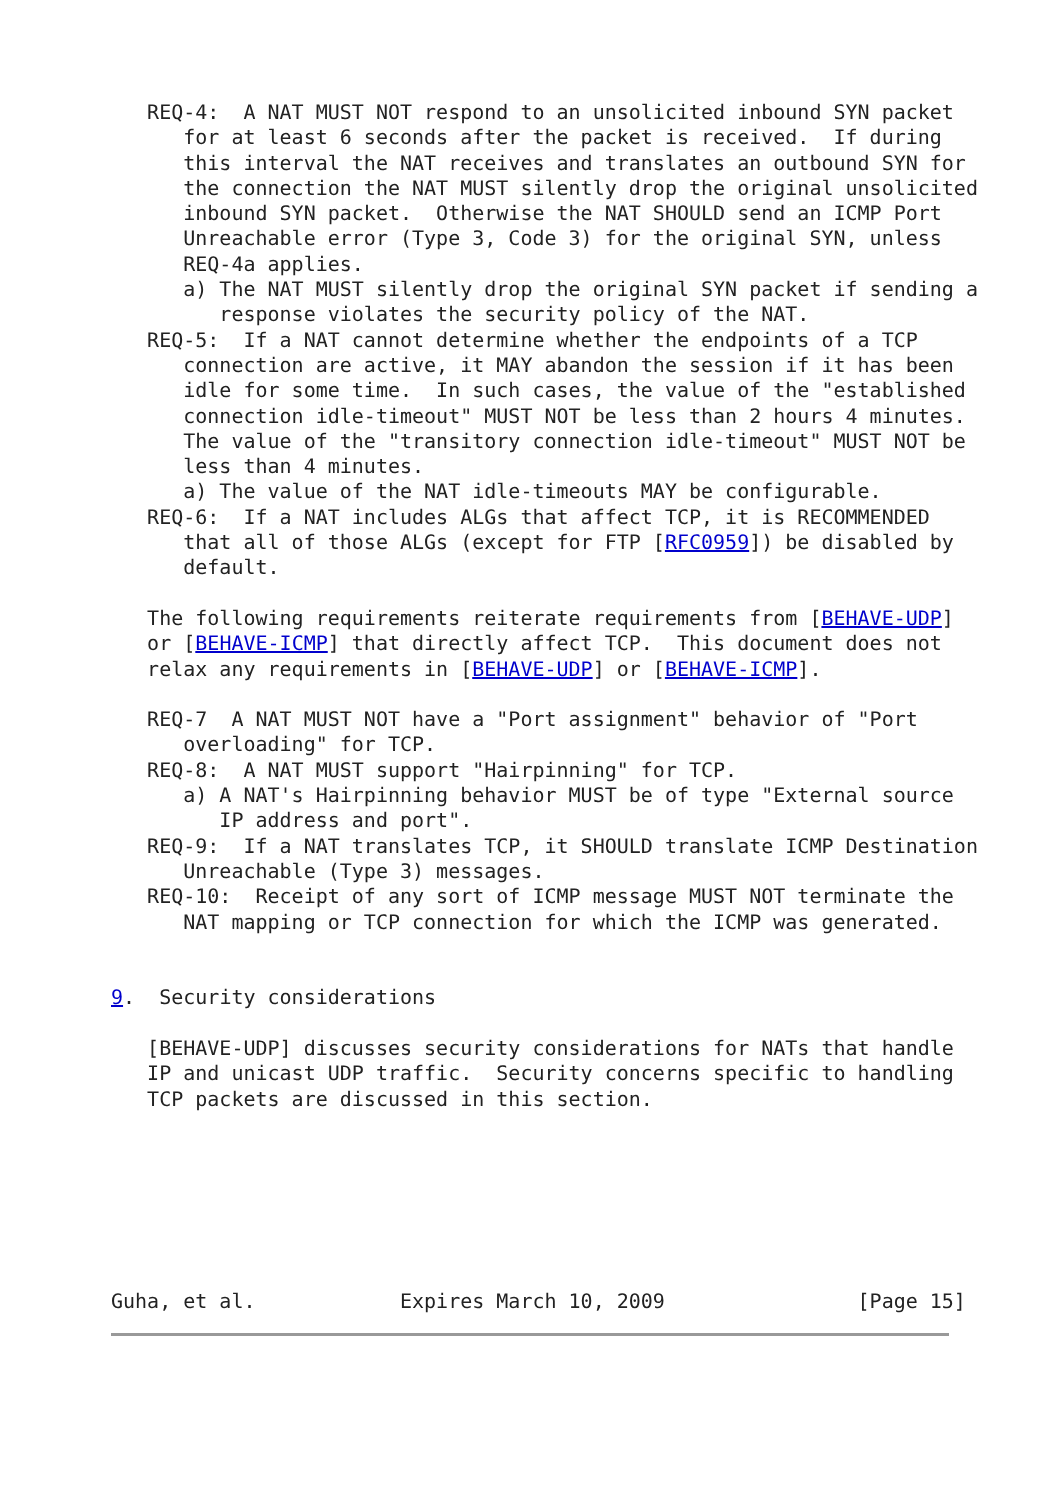REQ-4:  A NAT MUST NOT respond to an unsolicited inbound SYN packet
      for at least 6 seconds after the packet is received.  If during
      this interval the NAT receives and translates an outbound SYN for
      the connection the NAT MUST silently drop the original unsolicited
      inbound SYN packet.  Otherwise the NAT SHOULD send an ICMP Port
      Unreachable error (Type 3, Code 3) for the original SYN, unless
      REQ-4a applies.
      a) The NAT MUST silently drop the original SYN packet if sending a
         response violates the security policy of the NAT.
   REQ-5:  If a NAT cannot determine whether the endpoints of a TCP
      connection are active, it MAY abandon the session if it has been
      idle for some time.  In such cases, the value of the "established
      connection idle-timeout" MUST NOT be less than 2 hours 4 minutes.
      The value of the "transitory connection idle-timeout" MUST NOT be
      less than 4 minutes.
      a) The value of the NAT idle-timeouts MAY be configurable.
   REQ-6:  If a NAT includes ALGs that affect TCP, it is RECOMMENDED
      that all of those ALGs (except for FTP [RFC0959]) be disabled by
      default.

   The following requirements reiterate requirements from [BEHAVE-UDP]
   or [BEHAVE-ICMP] that directly affect TCP.  This document does not
   relax any requirements in [BEHAVE-UDP] or [BEHAVE-ICMP].

   REQ-7  A NAT MUST NOT have a "Port assignment" behavior of "Port
      overloading" for TCP.
   REQ-8:  A NAT MUST support "Hairpinning" for TCP.
      a) A NAT's Hairpinning behavior MUST be of type "External source
         IP address and port".
   REQ-9:  If a NAT translates TCP, it SHOULD translate ICMP Destination
      Unreachable (Type 3) messages.
   REQ-10:  Receipt of any sort of ICMP message MUST NOT terminate the
      NAT mapping or TCP connection for which the ICMP was generated.


9.  Security considerations

   [BEHAVE-UDP] discusses security considerations for NATs that handle
   IP and unicast UDP traffic.  Security concerns specific to handling
   TCP packets are discussed in this section.







Guha, et al.            Expires March 10, 2009                [Page 15]